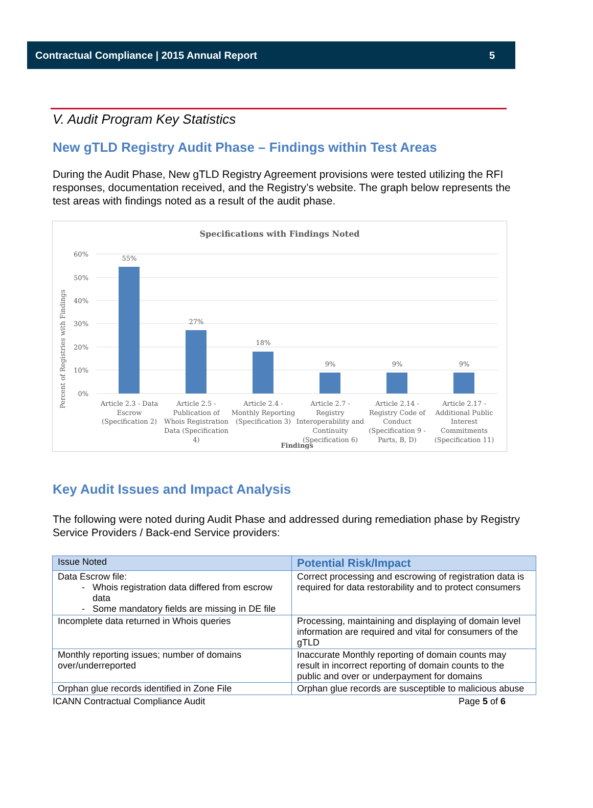Contractual Compliance | 2015 Annual Report 5
V. Audit Program Key Statistics
New gTLD Registry Audit Phase – Findings within Test Areas
During the Audit Phase, New gTLD Registry Agreement provisions were tested utilizing the RFI responses, documentation received, and the Registry’s website. The graph below represents the test areas with findings noted as a result of the audit phase.
Specifications with Findings Noted
60%
50%
40%
30%
20%
10%
0%
Percent of Registries with Findings
55%
27%
18%
9%
9%
9%
Article 2.3 - Data
Escrow
(Specification 2)
Article 2.5 -
Publication of
Whois Registration
Data (Specification
4)
Article 2.4 -
Monthly Reporting
(Specification 3)
Article 2.7 -
Registry
Interoperability and
Continuity
(Specification 6)
Article 2.14 -
Registry Code of
Conduct
(Specification 9 -
Parts, B, D)
Article 2.17 -
Additional Public
Interest
Commitments
(Specification 11)
Findings
Key Audit Issues and Impact Analysis
The following were noted during Audit Phase and addressed during remediation phase by Registry Service Providers / Back-end Service providers:
| Issue Noted | Potential Risk/Impact |
| --- | --- |
| Data Escrow file: Whois registration data differed from escrow data Some mandatory fields are missing in DE file | Correct processing and escrowing of registration data is required for data restorability and to protect consumers |
| Incomplete data returned in Whois queries | Processing, maintaining and displaying of domain level information are required and vital for consumers of the gTLD |
| Monthly reporting issues; number of domains over/underreported | Inaccurate Monthly reporting of domain counts may result in incorrect reporting of domain counts to the public and over or underpayment for domains |
| Orphan glue records identified in Zone File | Orphan glue records are susceptible to malicious abuse |
ICANN Contractual Compliance Audit Page 5 of 6